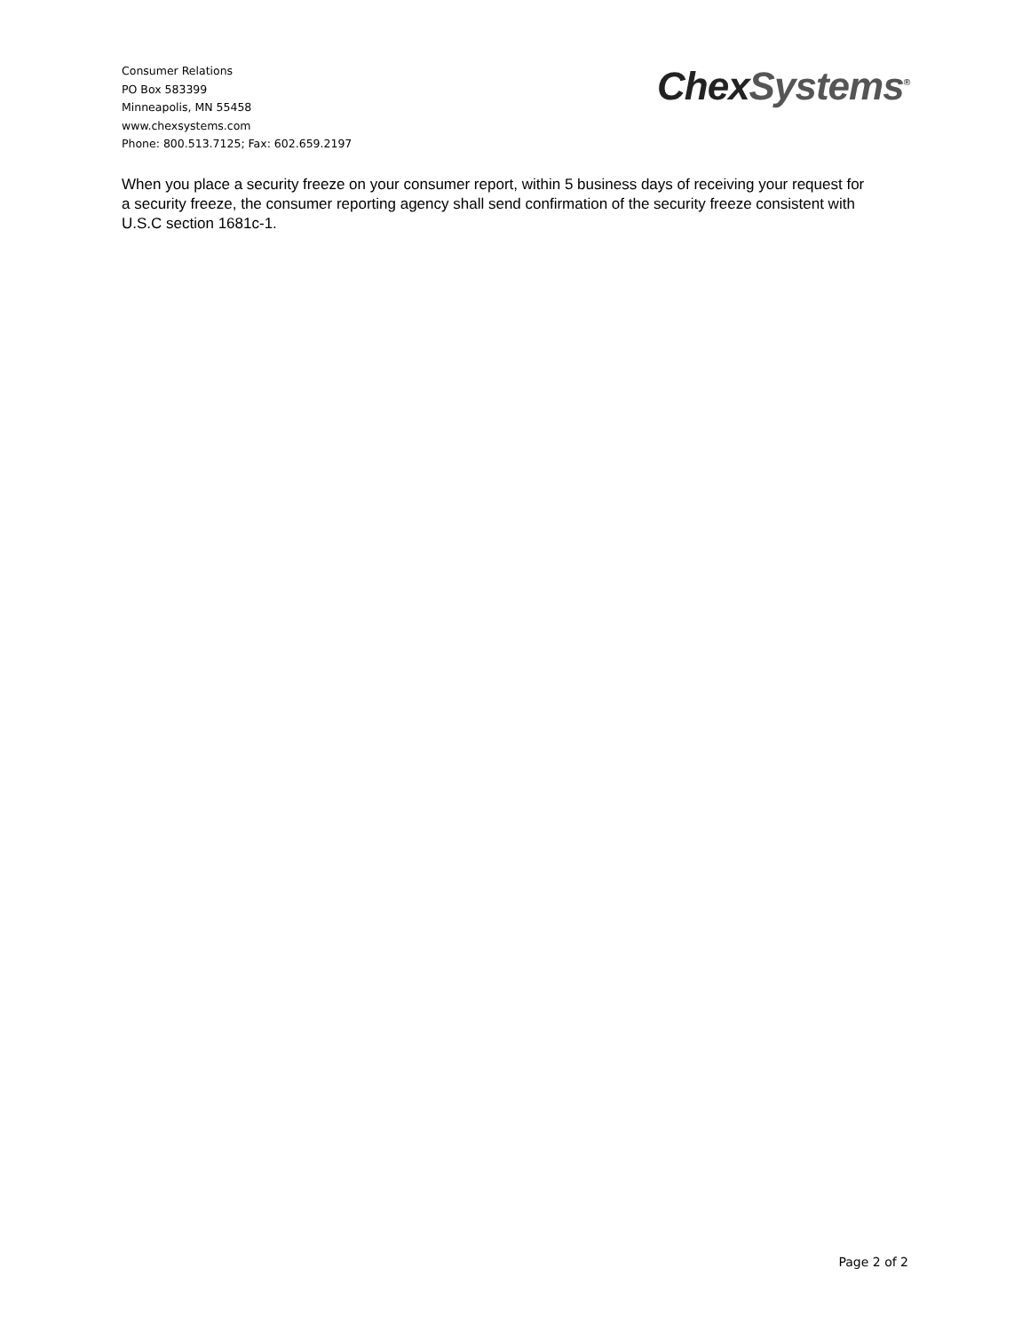Consumer Relations
PO Box 583399
Minneapolis, MN 55458
www.chexsystems.com
Phone: 800.513.7125; Fax: 602.659.2197
Chex Systems<sup>®</sup>
When you place a security freeze on your consumer report, within 5 business days of receiving your request for a security freeze, the consumer reporting agency shall send confirmation of the security freeze consistent with U.S.C section 1681c-1.
Page 2 of 2